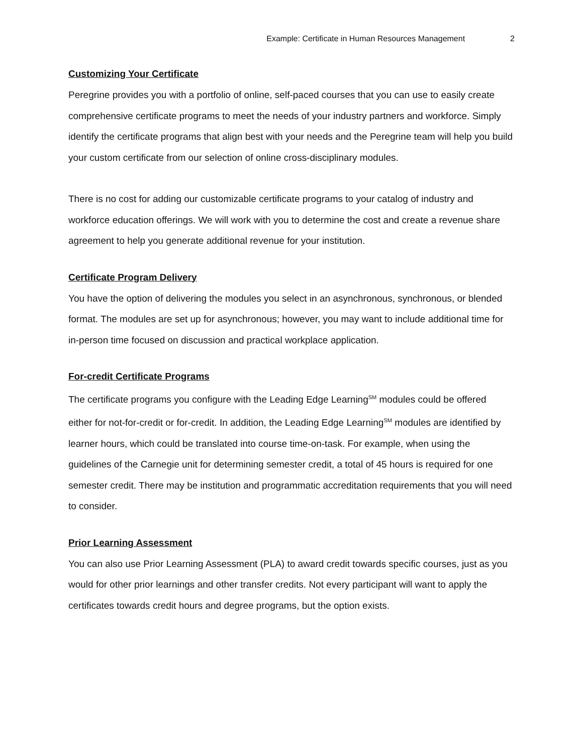Example: Certificate in Human Resources Management 2
Customizing Your Certificate
Peregrine provides you with a portfolio of online, self-paced courses that you can use to easily create comprehensive certificate programs to meet the needs of your industry partners and workforce. Simply identify the certificate programs that align best with your needs and the Peregrine team will help you build your custom certificate from our selection of online cross-disciplinary modules.
There is no cost for adding our customizable certificate programs to your catalog of industry and workforce education offerings. We will work with you to determine the cost and create a revenue share agreement to help you generate additional revenue for your institution.
Certificate Program Delivery
You have the option of delivering the modules you select in an asynchronous, synchronous, or blended format. The modules are set up for asynchronous; however, you may want to include additional time for in-person time focused on discussion and practical workplace application.
For-credit Certificate Programs
The certificate programs you configure with the Leading Edge Learning<sup>SM</sup> modules could be offered either for not-for-credit or for-credit. In addition, the Leading Edge Learning<sup>SM</sup> modules are identified by learner hours, which could be translated into course time-on-task. For example, when using the guidelines of the Carnegie unit for determining semester credit, a total of 45 hours is required for one semester credit. There may be institution and programmatic accreditation requirements that you will need to consider.
Prior Learning Assessment
You can also use Prior Learning Assessment (PLA) to award credit towards specific courses, just as you would for other prior learnings and other transfer credits. Not every participant will want to apply the certificates towards credit hours and degree programs, but the option exists.